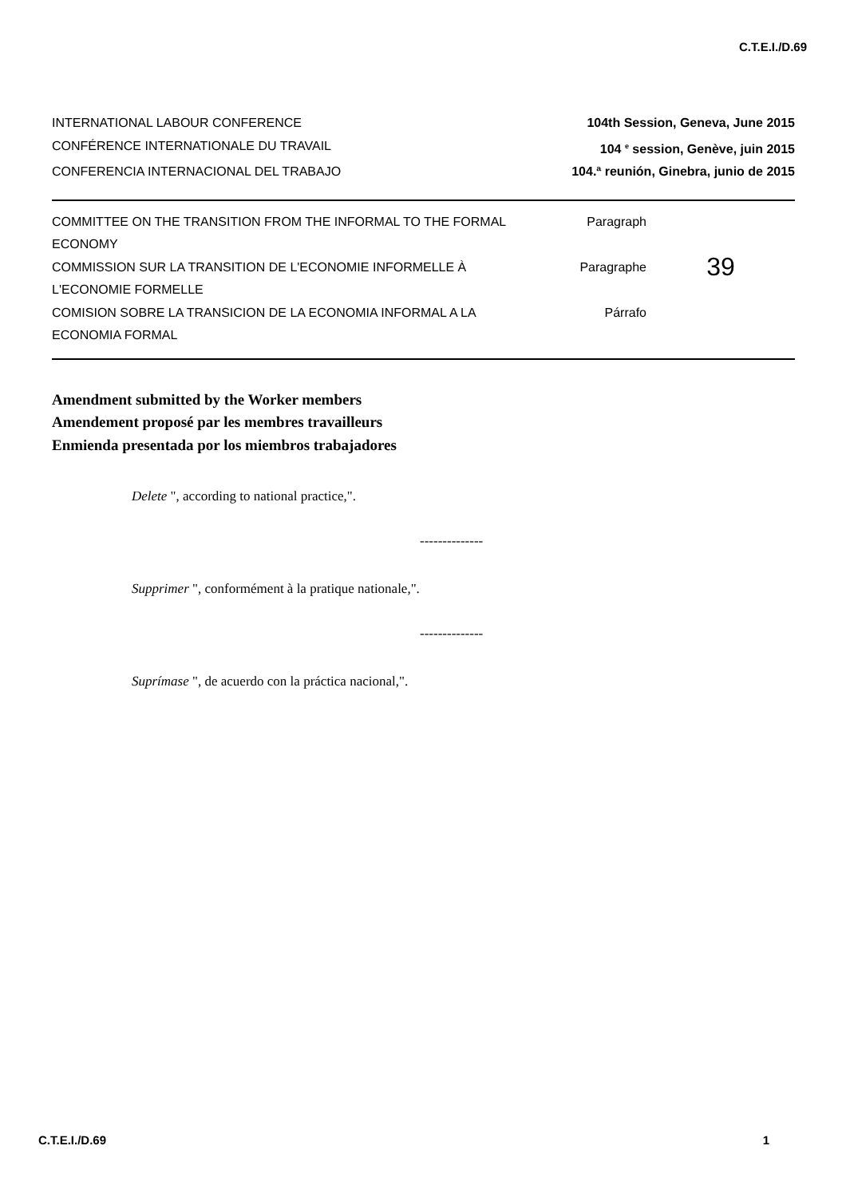C.T.E.I./D.69
INTERNATIONAL LABOUR CONFERENCE 104th Session, Geneva, June 2015
CONFÉRENCE INTERNATIONALE DU TRAVAIL 104 <sup>e</sup> session, Genève, juin 2015
CONFERENCIA INTERNACIONAL DEL TRABAJO 104.ª reunión, Ginebra, junio de 2015
COMMITTEE ON THE TRANSITION FROM THE INFORMAL TO THE FORMAL ECONOMY
COMMISSION SUR LA TRANSITION DE L'ECONOMIE INFORMELLE À L'ECONOMIE FORMELLE
COMISION SOBRE LA TRANSICION DE LA ECONOMIA INFORMAL A LA ECONOMIA FORMAL
Paragraph
Paragraphe
Párrafo
39
Amendment submitted by the Worker members
Amendement proposé par les membres travailleurs
Enmienda presentada por los miembros trabajadores
Delete ", according to national practice,".
--------------
Supprimer ", conformément à la pratique nationale,".
--------------
Suprímase ", de acuerdo con la práctica nacional,".
C.T.E.I./D.69 1